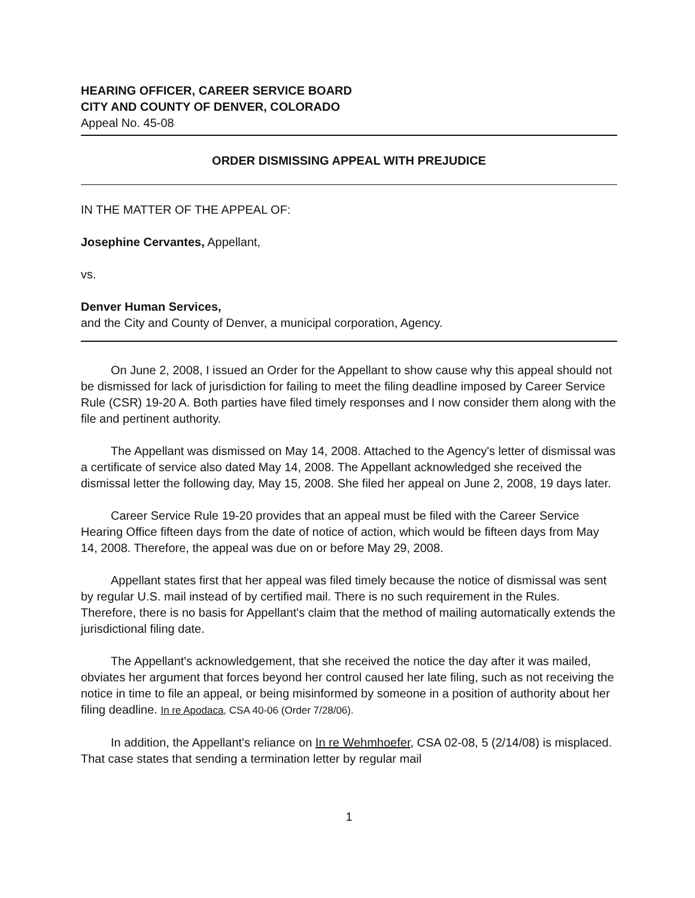HEARING OFFICER, CAREER SERVICE BOARD
CITY AND COUNTY OF DENVER, COLORADO
Appeal No. 45-08
ORDER DISMISSING APPEAL WITH PREJUDICE
IN THE MATTER OF THE APPEAL OF:
Josephine Cervantes, Appellant,
vs.
Denver Human Services,
and the City and County of Denver, a municipal corporation, Agency.
On June 2, 2008, I issued an Order for the Appellant to show cause why this appeal should not be dismissed for lack of jurisdiction for failing to meet the filing deadline imposed by Career Service Rule (CSR) 19-20 A. Both parties have filed timely responses and I now consider them along with the file and pertinent authority.
The Appellant was dismissed on May 14, 2008. Attached to the Agency's letter of dismissal was a certificate of service also dated May 14, 2008. The Appellant acknowledged she received the dismissal letter the following day, May 15, 2008. She filed her appeal on June 2, 2008, 19 days later.
Career Service Rule 19-20 provides that an appeal must be filed with the Career Service Hearing Office fifteen days from the date of notice of action, which would be fifteen days from May 14, 2008. Therefore, the appeal was due on or before May 29, 2008.
Appellant states first that her appeal was filed timely because the notice of dismissal was sent by regular U.S. mail instead of by certified mail. There is no such requirement in the Rules. Therefore, there is no basis for Appellant's claim that the method of mailing automatically extends the jurisdictional filing date.
The Appellant's acknowledgement, that she received the notice the day after it was mailed, obviates her argument that forces beyond her control caused her late filing, such as not receiving the notice in time to file an appeal, or being misinformed by someone in a position of authority about her filing deadline. In re Apodaca, CSA 40-06 (Order 7/28/06).
In addition, the Appellant's reliance on In re Wehmhoefer, CSA 02-08, 5 (2/14/08) is misplaced. That case states that sending a termination letter by regular mail
1